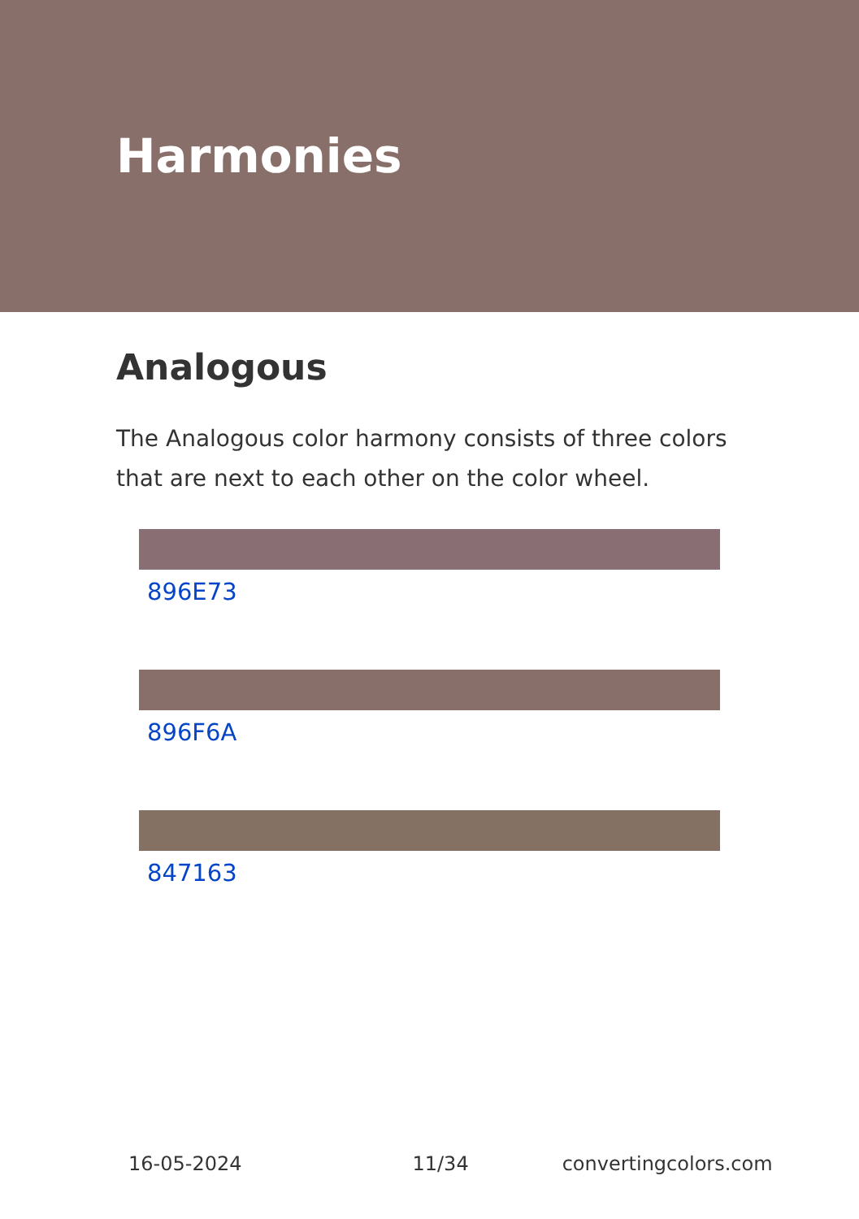Harmonies
Analogous
The Analogous color harmony consists of three colors that are next to each other on the color wheel.
896E73
896F6A
847163
16-05-2024 11/34 convertingcolors.com